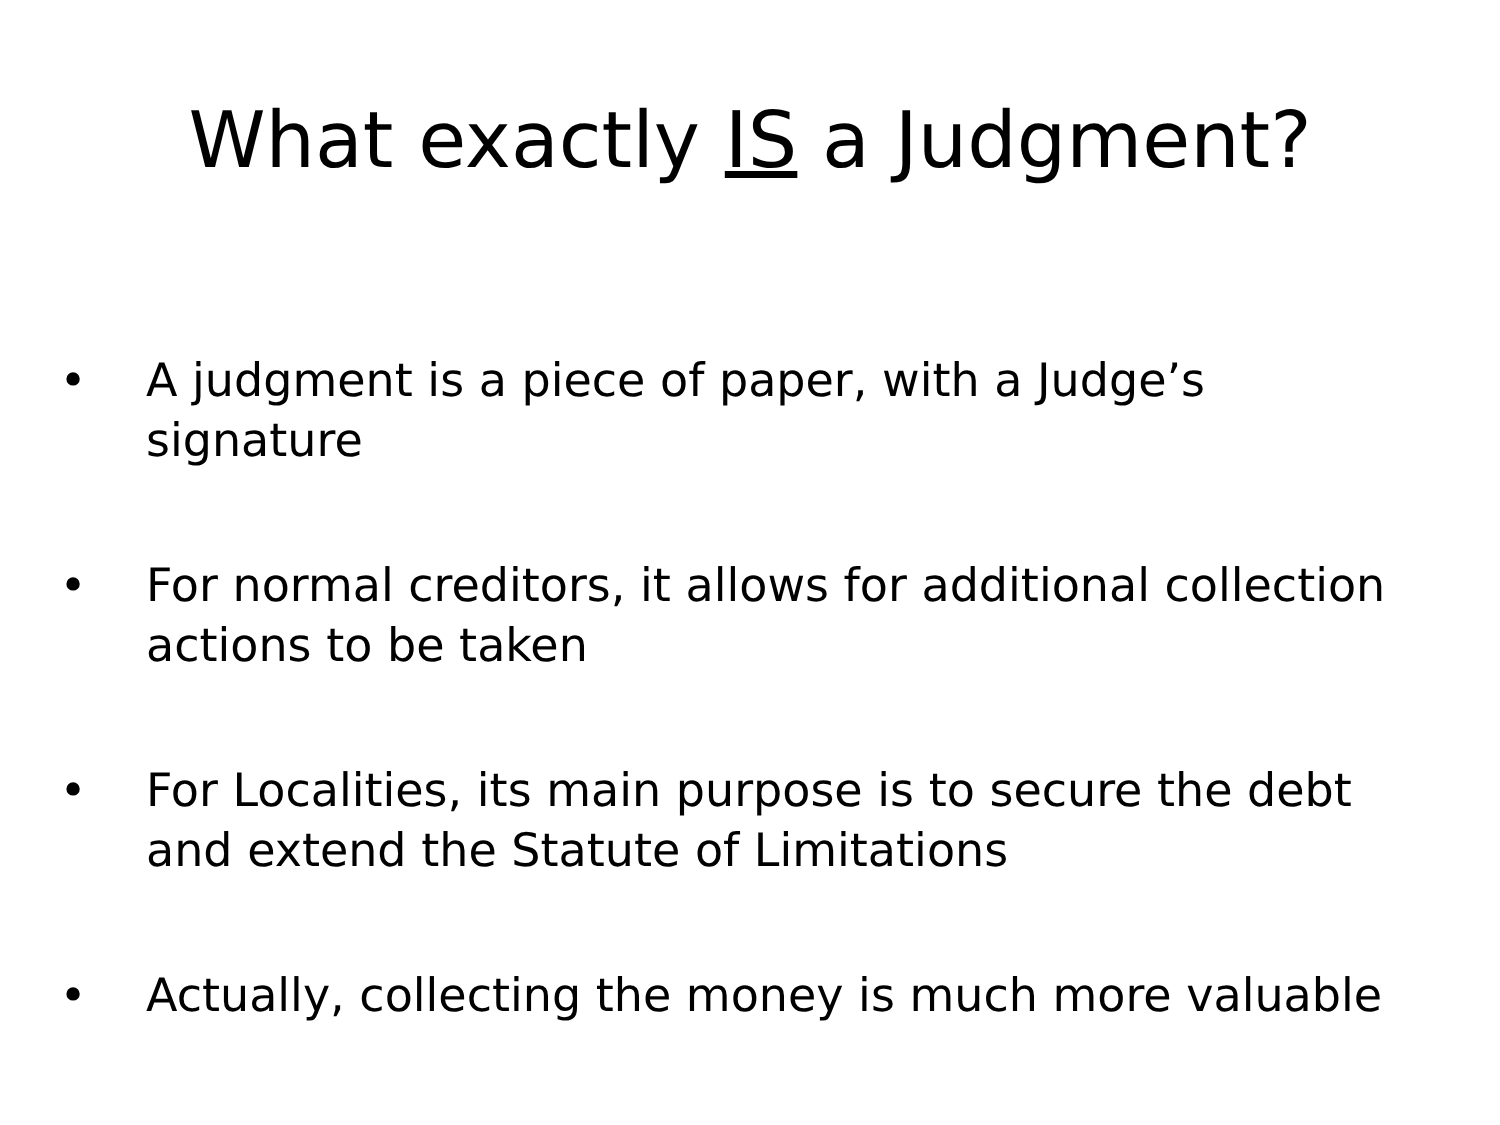What exactly IS a Judgment?
• A judgment is a piece of paper, with a Judge’s signature
• For normal creditors, it allows for additional collection actions to be taken
• For Localities, its main purpose is to secure the debt and extend the Statute of Limitations
• Actually, collecting the money is much more valuable